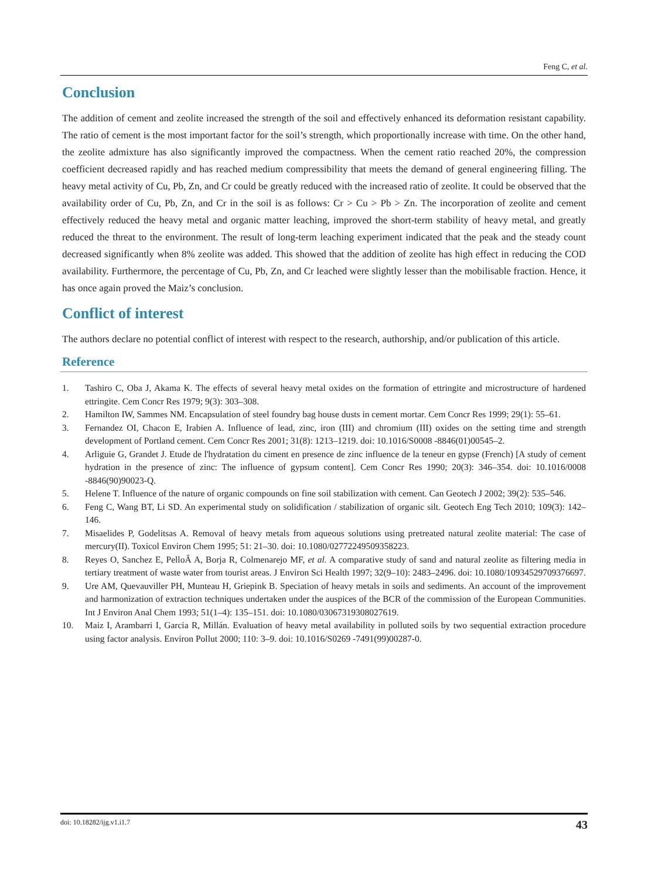Feng C, et al.
Conclusion
The addition of cement and zeolite increased the strength of the soil and effectively enhanced its deformation resistant capability. The ratio of cement is the most important factor for the soil’s strength, which proportionally increase with time. On the other hand, the zeolite admixture has also significantly improved the compactness. When the cement ratio reached 20%, the compression coefficient decreased rapidly and has reached medium compressibility that meets the demand of general engineering filling. The heavy metal activity of Cu, Pb, Zn, and Cr could be greatly reduced with the increased ratio of zeolite. It could be observed that the availability order of Cu, Pb, Zn, and Cr in the soil is as follows: Cr > Cu > Pb > Zn. The incorporation of zeolite and cement effectively reduced the heavy metal and organic matter leaching, improved the short-term stability of heavy metal, and greatly reduced the threat to the environment. The result of long-term leaching experiment indicated that the peak and the steady count decreased significantly when 8% zeolite was added. This showed that the addition of zeolite has high effect in reducing the COD availability. Furthermore, the percentage of Cu, Pb, Zn, and Cr leached were slightly lesser than the mobilisable fraction. Hence, it has once again proved the Maiz’s conclusion.
Conflict of interest
The authors declare no potential conflict of interest with respect to the research, authorship, and/or publication of this article.
Reference
1. Tashiro C, Oba J, Akama K. The effects of several heavy metal oxides on the formation of ettringite and microstructure of hardened ettringite. Cem Concr Res 1979; 9(3): 303–308.
2. Hamilton IW, Sammes NM. Encapsulation of steel foundry bag house dusts in cement mortar. Cem Concr Res 1999; 29(1): 55–61.
3. Fernandez OI, Chacon E, Irabien A. Influence of lead, zinc, iron (III) and chromium (III) oxides on the setting time and strength development of Portland cement. Cem Concr Res 2001; 31(8): 1213–1219. doi: 10.1016/S0008 -8846(01)00545–2.
4. Arliguie G, Grandet J. Etude de l'hydratation du ciment en presence de zinc influence de la teneur en gypse (French) [A study of cement hydration in the presence of zinc: The influence of gypsum content]. Cem Concr Res 1990; 20(3): 346–354. doi: 10.1016/0008 -8846(90)90023-Q.
5. Helene T. Influence of the nature of organic compounds on fine soil stabilization with cement. Can Geotech J 2002; 39(2): 535–546.
6. Feng C, Wang BT, Li SD. An experimental study on solidification / stabilization of organic silt. Geotech Eng Tech 2010; 109(3): 142–146.
7. Misaelides P, Godelitsas A. Removal of heavy metals from aqueous solutions using pretreated natural zeolite material: The case of mercury(II). Toxicol Environ Chem 1995; 51: 21–30. doi: 10.1080/02772249509358223.
8. Reyes O, Sanchez E, PelloÂ A, Borja R, Colmenarejo MF, et al. A comparative study of sand and natural zeolite as filtering media in tertiary treatment of waste water from tourist areas. J Environ Sci Health 1997; 32(9–10): 2483–2496. doi: 10.1080/10934529709376697.
9. Ure AM, Quevauviller PH, Munteau H, Griepink B. Speciation of heavy metals in soils and sediments. An account of the improvement and harmonization of extraction techniques undertaken under the auspices of the BCR of the commission of the European Communities. Int J Environ Anal Chem 1993; 51(1–4): 135–151. doi: 10.1080/03067319308027619.
10. Maiz I, Arambarri I, Garcia R, Millán. Evaluation of heavy metal availability in polluted soils by two sequential extraction procedure using factor analysis. Environ Pollut 2000; 110: 3–9. doi: 10.1016/S0269 -7491(99)00287-0.
doi: 10.18282/ijg.v1.i1.7 43